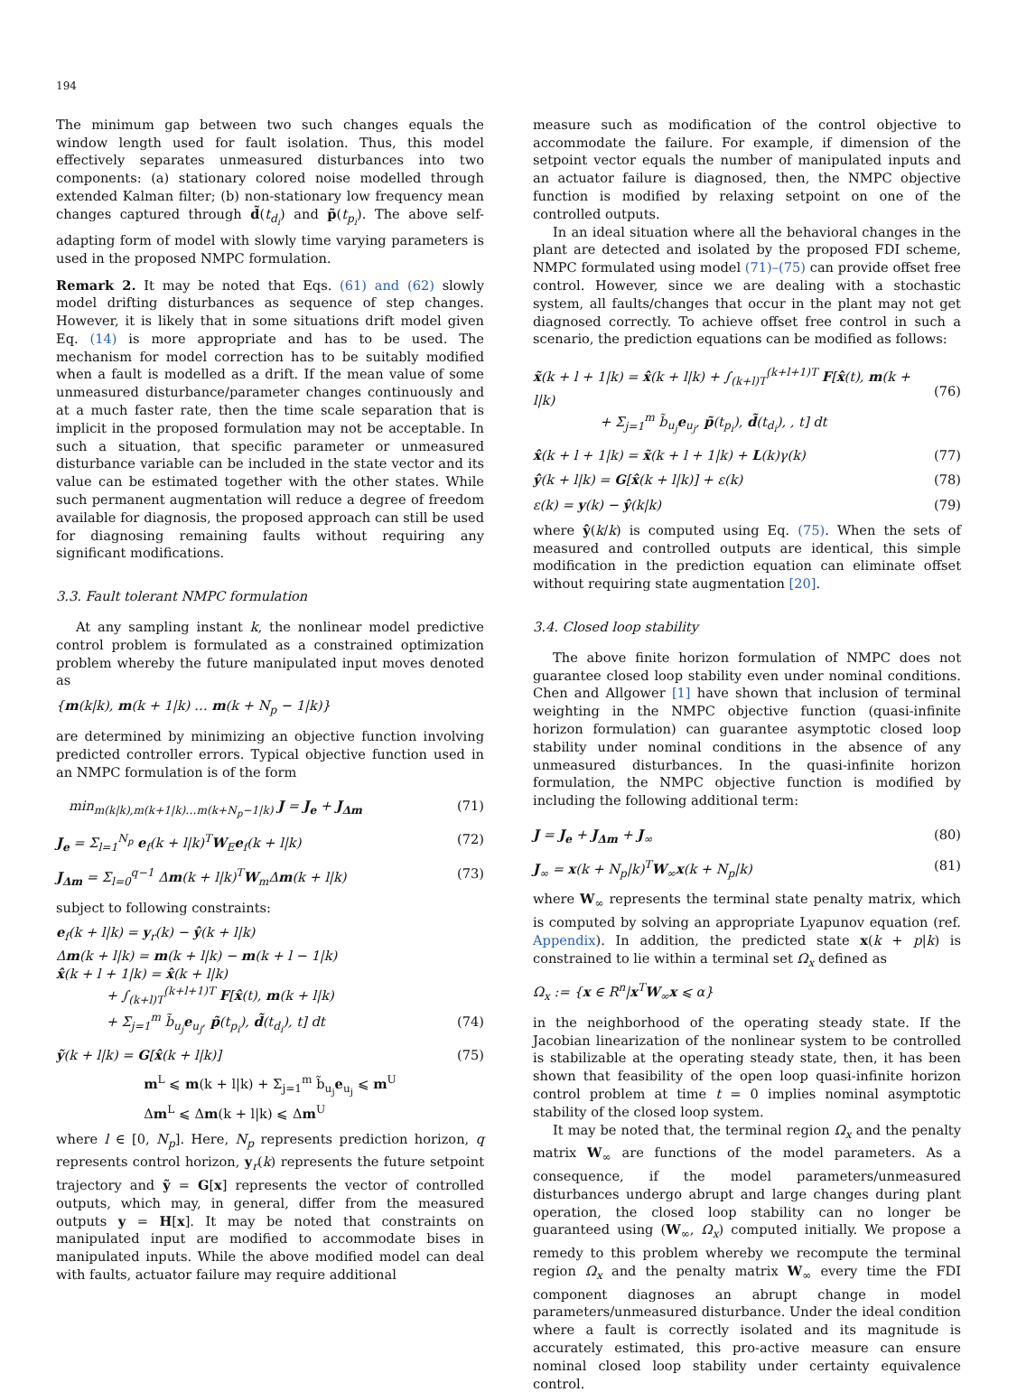194
The minimum gap between two such changes equals the window length used for fault isolation. Thus, this model effectively separates unmeasured disturbances into two components: (a) stationary colored noise modelled through extended Kalman filter; (b) non-stationary low frequency mean changes captured through d̃(t<sub>d<sub>i</sub></sub>) and p̃(t<sub>p<sub>i</sub></sub>). The above self-adapting form of model with slowly time varying parameters is used in the proposed NMPC formulation.
Remark 2. It may be noted that Eqs. (61) and (62) slowly model drifting disturbances as sequence of step changes. However, it is likely that in some situations drift model given Eq. (14) is more appropriate and has to be used. The mechanism for model correction has to be suitably modified when a fault is modelled as a drift. If the mean value of some unmeasured disturbance/parameter changes continuously and at a much faster rate, then the time scale separation that is implicit in the proposed formulation may not be acceptable. In such a situation, that specific parameter or unmeasured disturbance variable can be included in the state vector and its value can be estimated together with the other states. While such permanent augmentation will reduce a degree of freedom available for diagnosis, the proposed approach can still be used for diagnosing remaining faults without requiring any significant modifications.
3.3. Fault tolerant NMPC formulation
At any sampling instant k, the nonlinear model predictive control problem is formulated as a constrained optimization problem whereby the future manipulated input moves denoted as
{m(k|k), m(k + 1|k) … m(k + N<sub>p</sub> − 1|k)}
are determined by minimizing an objective function involving predicted controller errors. Typical objective function used in an NMPC formulation is of the form
min<sub>m(k|k),m(k+1|k)…m(k+N<sub>p</sub>−1|k)</sub> J = J<sub>e</sub> + J<sub>Δm</sub> (71)
J<sub>e</sub> = Σ<sub>l=1</sub><sup>N<sub>p</sub></sup> e<sub>f</sub>(k + l|k)<sup>T</sup>W<sub>E</sub>e<sub>f</sub>(k + l|k) (72)
J<sub>Δm</sub> = Σ<sub>l=0</sub><sup>q−1</sup> Δm(k + l|k)<sup>T</sup>W<sub>m</sub>Δm(k + l|k) (73)
subject to following constraints:
e<sub>f</sub>(k + l|k) = y<sub>r</sub>(k) − ŷ(k + l|k)
Δm(k + l|k) = m(k + l|k) − m(k + l − 1|k)
x̂(k + l + 1|k) = x̂(k + l|k)
+ ∫<sub>(k+l)T</sub><sup>(k+l+1)T</sup> F[x̂(t), m(k + l|k)
+ Σ<sub>j=1</sub><sup>m</sup> b̃<sub>u<sub>j</sub></sub>e<sub>u<sub>j</sub></sub>, p̃(t<sub>p<sub>i</sub></sub>), d̃(t<sub>d<sub>i</sub></sub>), t] dt
(74)
ỹ(k + l|k) = G[x̂(k + l|k)] (75)
m<sup>L</sup> ⩽ m(k + l|k) + Σ<sub>j=1</sub><sup>m</sup> b̃<sub>u<sub>j</sub></sub>e<sub>u<sub>j</sub></sub> ⩽ m<sup>U</sup>
Δm<sup>L</sup> ⩽ Δm(k + l|k) ⩽ Δm<sup>U</sup>
where l ∈ [0, N<sub>p</sub>]. Here, N<sub>p</sub> represents prediction horizon, q represents control horizon, y<sub>r</sub>(k) represents the future setpoint trajectory and ỹ = G[x] represents the vector of controlled outputs, which may, in general, differ from the measured outputs y = H[x]. It may be noted that constraints on manipulated input are modified to accommodate bises in manipulated inputs. While the above modified model can deal with faults, actuator failure may require additional
measure such as modification of the control objective to accommodate the failure. For example, if dimension of the setpoint vector equals the number of manipulated inputs and an actuator failure is diagnosed, then, the NMPC objective function is modified by relaxing setpoint on one of the controlled outputs.
In an ideal situation where all the behavioral changes in the plant are detected and isolated by the proposed FDI scheme, NMPC formulated using model (71)–(75) can provide offset free control. However, since we are dealing with a stochastic system, all faults/changes that occur in the plant may not get diagnosed correctly. To achieve offset free control in such a scenario, the prediction equations can be modified as follows:
x̃(k + l + 1|k) = x̂(k + l|k) + ∫<sub>(k+l)T</sub><sup>(k+l+1)T</sup> F[x̂(t), m(k + l|k)
+ Σ<sub>j=1</sub><sup>m</sup> b̃<sub>u<sub>j</sub></sub>e<sub>u<sub>j</sub></sub>, p̃(t<sub>p<sub>i</sub></sub>), d̃(t<sub>d<sub>i</sub></sub>), , t] dt
(76)
x̂(k + l + 1|k) = x̃(k + l + 1|k) + L(k)γ(k) (77)
ŷ(k + l|k) = G[x̂(k + l|k)] + ε(k) (78)
ε(k) = y(k) − ŷ(k|k) (79)
where ŷ(k/k) is computed using Eq. (75). When the sets of measured and controlled outputs are identical, this simple modification in the prediction equation can eliminate offset without requiring state augmentation [20].
3.4. Closed loop stability
The above finite horizon formulation of NMPC does not guarantee closed loop stability even under nominal conditions. Chen and Allgower [1] have shown that inclusion of terminal weighting in the NMPC objective function (quasi-infinite horizon formulation) can guarantee asymptotic closed loop stability under nominal conditions in the absence of any unmeasured disturbances. In the quasi-infinite horizon formulation, the NMPC objective function is modified by including the following additional term:
J = J<sub>e</sub> + J<sub>Δm</sub> + J<sub>∞</sub> (80)
J<sub>∞</sub> = x(k + N<sub>p</sub>|k)<sup>T</sup>W<sub>∞</sub>x(k + N<sub>p</sub>|k) (81)
where W<sub>∞</sub> represents the terminal state penalty matrix, which is computed by solving an appropriate Lyapunov equation (ref. Appendix). In addition, the predicted state x(k + p|k) is constrained to lie within a terminal set Ω<sub>x</sub> defined as
Ω<sub>x</sub> := {x ∈ R<sup>n</sup>|x<sup>T</sup>W<sub>∞</sub>x ⩽ α}
in the neighborhood of the operating steady state. If the Jacobian linearization of the nonlinear system to be controlled is stabilizable at the operating steady state, then, it has been shown that feasibility of the open loop quasi-infinite horizon control problem at time t = 0 implies nominal asymptotic stability of the closed loop system.
It may be noted that, the terminal region Ω<sub>x</sub> and the penalty matrix W<sub>∞</sub> are functions of the model parameters. As a consequence, if the model parameters/unmeasured disturbances undergo abrupt and large changes during plant operation, the closed loop stability can no longer be guaranteed using (W<sub>∞</sub>, Ω<sub>x</sub>) computed initially. We propose a remedy to this problem whereby we recompute the terminal region Ω<sub>x</sub> and the penalty matrix W<sub>∞</sub> every time the FDI component diagnoses an abrupt change in model parameters/unmeasured disturbance. Under the ideal condition where a fault is correctly isolated and its magnitude is accurately estimated, this pro-active measure can ensure nominal closed loop stability under certainty equivalence control.